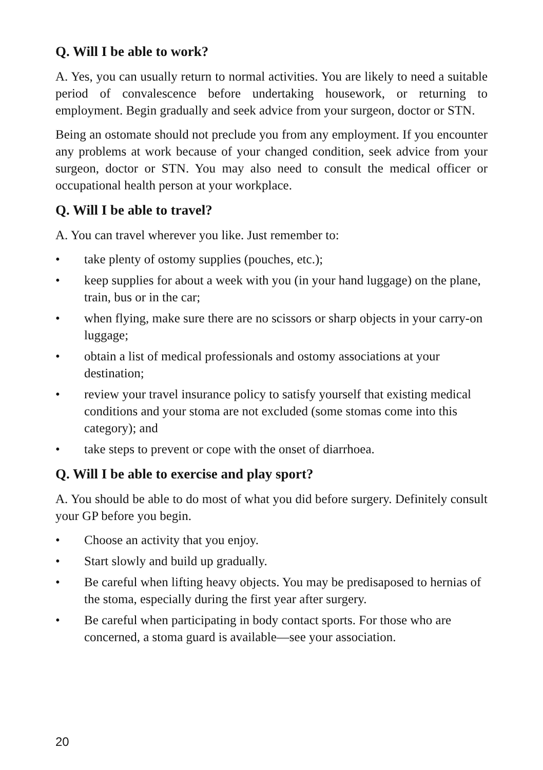Q. Will I be able to work?
A. Yes, you can usually return to normal activities. You are likely to need a suitable period of convalescence before undertaking housework, or returning to employment. Begin gradually and seek advice from your surgeon, doctor or STN.
Being an ostomate should not preclude you from any employment. If you encounter any problems at work because of your changed condition, seek advice from your surgeon, doctor or STN. You may also need to consult the medical officer or occupational health person at your workplace.
Q. Will I be able to travel?
A. You can travel wherever you like. Just remember to:
• take plenty of ostomy supplies (pouches, etc.);
• keep supplies for about a week with you (in your hand luggage) on the plane, train, bus or in the car;
• when flying, make sure there are no scissors or sharp objects in your carry-on luggage;
• obtain a list of medical professionals and ostomy associations at your destination;
• review your travel insurance policy to satisfy yourself that existing medical conditions and your stoma are not excluded (some stomas come into this category); and
• take steps to prevent or cope with the onset of diarrhoea.
Q. Will I be able to exercise and play sport?
A. You should be able to do most of what you did before surgery. Definitely consult your GP before you begin.
• Choose an activity that you enjoy.
• Start slowly and build up gradually.
• Be careful when lifting heavy objects. You may be predisaposed to hernias of the stoma, especially during the first year after surgery.
• Be careful when participating in body contact sports. For those who are concerned, a stoma guard is available—see your association.
20